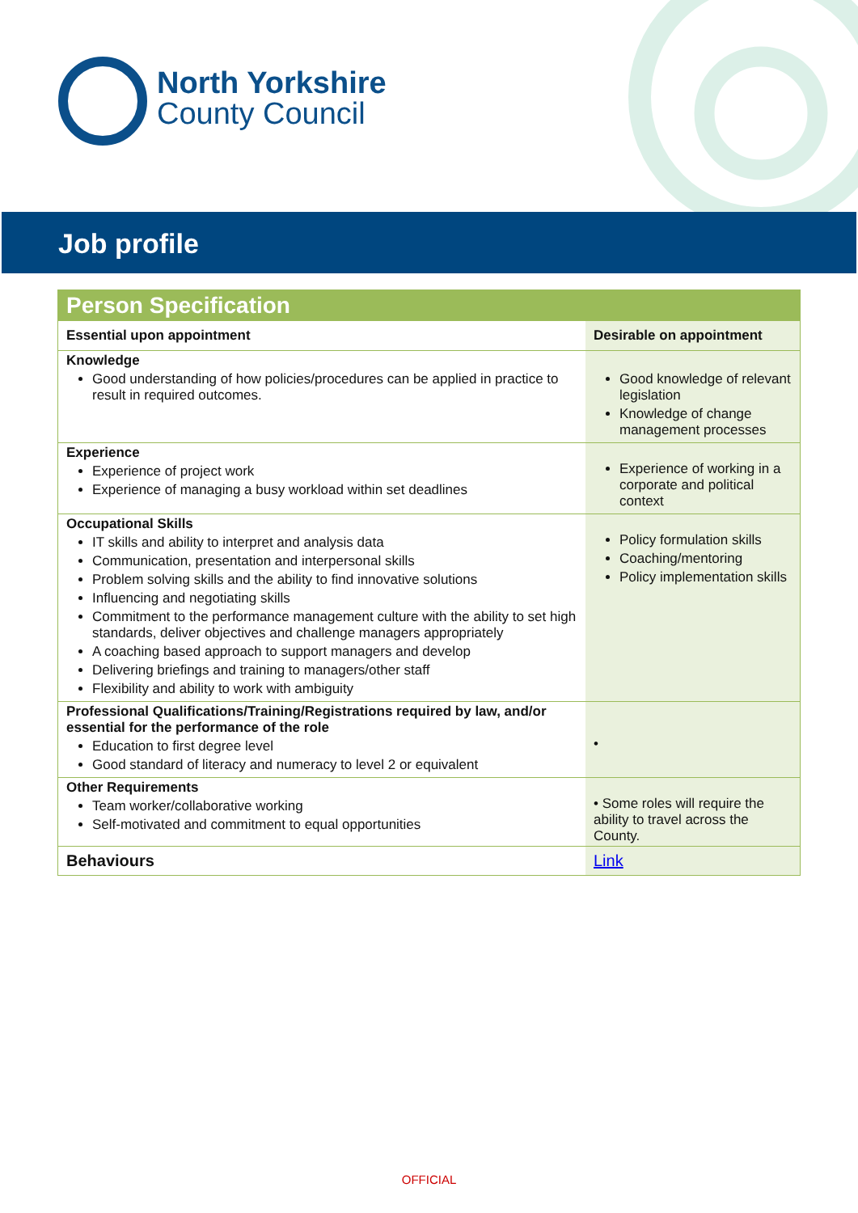North Yorkshire
County Council
Job profile
| Person Specification | |
| Essential upon appointment | Desirable on appointment |
| Knowledge Good understanding of how policies/procedures can be applied in practice to result in required outcomes. | Good knowledge of relevant legislation Knowledge of change management processes |
| Experience Experience of project work Experience of managing a busy workload within set deadlines | Experience of working in a corporate and political context |
| Occupational Skills IT skills and ability to interpret and analysis data Communication, presentation and interpersonal skills Problem solving skills and the ability to find innovative solutions Influencing and negotiating skills Commitment to the performance management culture with the ability to set high standards, deliver objectives and challenge managers appropriately A coaching based approach to support managers and develop Delivering briefings and training to managers/other staff Flexibility and ability to work with ambiguity | Policy formulation skills Coaching/mentoring Policy implementation skills |
| Professional Qualifications/Training/Registrations required by law, and/or essential for the performance of the role Education to first degree level Good standard of literacy and numeracy to level 2 or equivalent | • |
| Other Requirements Team worker/collaborative working Self-motivated and commitment to equal opportunities | • Some roles will require the ability to travel across the County. |
| Behaviours | Link |
OFFICIAL